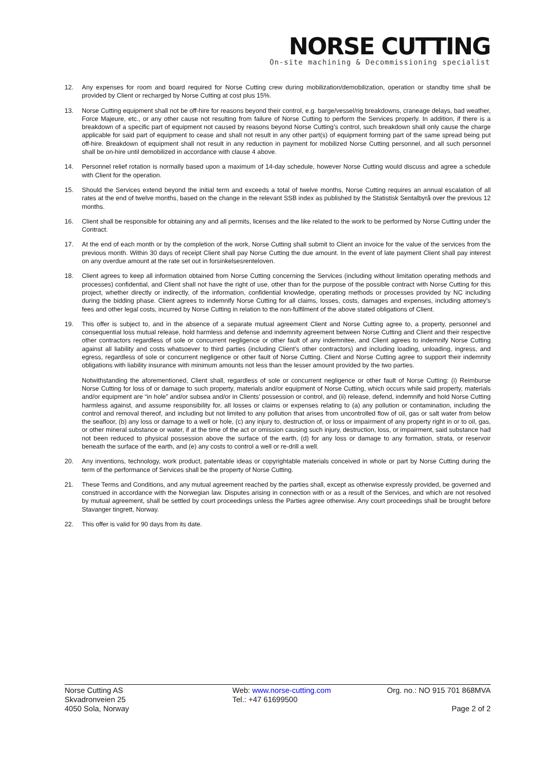NORSE CUTTING
On-site machining & Decommissioning specialist
12. Any expenses for room and board required for Norse Cutting crew during mobilization/demobilization, operation or standby time shall be provided by Client or recharged by Norse Cutting at cost plus 15%.
13. Norse Cutting equipment shall not be off-hire for reasons beyond their control, e.g. barge/vessel/rig breakdowns, craneage delays, bad weather, Force Majeure, etc., or any other cause not resulting from failure of Norse Cutting to perform the Services properly. In addition, if there is a breakdown of a specific part of equipment not caused by reasons beyond Norse Cutting’s control, such breakdown shall only cause the charge applicable for said part of equipment to cease and shall not result in any other part(s) of equipment forming part of the same spread being put off-hire. Breakdown of equipment shall not result in any reduction in payment for mobilized Norse Cutting personnel, and all such personnel shall be on-hire until demobilized in accordance with clause 4 above.
14. Personnel relief rotation is normally based upon a maximum of 14-day schedule, however Norse Cutting would discuss and agree a schedule with Client for the operation.
15. Should the Services extend beyond the initial term and exceeds a total of twelve months, Norse Cutting requires an annual escalation of all rates at the end of twelve months, based on the change in the relevant SSB index as published by the Statistisk Sentalbyrå over the previous 12 months.
16. Client shall be responsible for obtaining any and all permits, licenses and the like related to the work to be performed by Norse Cutting under the Contract.
17. At the end of each month or by the completion of the work, Norse Cutting shall submit to Client an invoice for the value of the services from the previous month. Within 30 days of receipt Client shall pay Norse Cutting the due amount. In the event of late payment Client shall pay interest on any overdue amount at the rate set out in forsinkelsesrenteloven.
18. Client agrees to keep all information obtained from Norse Cutting concerning the Services (including without limitation operating methods and processes) confidential, and Client shall not have the right of use, other than for the purpose of the possible contract with Norse Cutting for this project, whether directly or indirectly, of the information, confidential knowledge, operating methods or processes provided by NC including during the bidding phase. Client agrees to indemnify Norse Cutting for all claims, losses, costs, damages and expenses, including attorney’s fees and other legal costs, incurred by Norse Cutting in relation to the non-fulfilment of the above stated obligations of Client.
19. This offer is subject to, and in the absence of a separate mutual agreement Client and Norse Cutting agree to, a property, personnel and consequential loss mutual release, hold harmless and defense and indemnity agreement between Norse Cutting and Client and their respective other contractors regardless of sole or concurrent negligence or other fault of any indemnitee, and Client agrees to indemnify Norse Cutting against all liability and costs whatsoever to third parties (including Client’s other contractors) and including loading, unloading, ingress, and egress, regardless of sole or concurrent negligence or other fault of Norse Cutting. Client and Norse Cutting agree to support their indemnity obligations with liability insurance with minimum amounts not less than the lesser amount provided by the two parties.
Notwithstanding the aforementioned, Client shall, regardless of sole or concurrent negligence or other fault of Norse Cutting: (i) Reimburse Norse Cutting for loss of or damage to such property, materials and/or equipment of Norse Cutting, which occurs while said property, materials and/or equipment are “in hole” and/or subsea and/or in Clients’ possession or control, and (ii) release, defend, indemnify and hold Norse Cutting harmless against, and assume responsibility for, all losses or claims or expenses relating to (a) any pollution or contamination, including the control and removal thereof, and including but not limited to any pollution that arises from uncontrolled flow of oil, gas or salt water from below the seafloor, (b) any loss or damage to a well or hole, (c) any injury to, destruction of, or loss or impairment of any property right in or to oil, gas, or other mineral substance or water, if at the time of the act or omission causing such injury, destruction, loss, or impairment, said substance had not been reduced to physical possession above the surface of the earth, (d) for any loss or damage to any formation, strata, or reservoir beneath the surface of the earth, and (e) any costs to control a well or re-drill a well.
20. Any inventions, technology, work product, patentable ideas or copyrightable materials conceived in whole or part by Norse Cutting during the term of the performance of Services shall be the property of Norse Cutting.
21. These Terms and Conditions, and any mutual agreement reached by the parties shall, except as otherwise expressly provided, be governed and construed in accordance with the Norwegian law. Disputes arising in connection with or as a result of the Services, and which are not resolved by mutual agreement, shall be settled by court proceedings unless the Parties agree otherwise. Any court proceedings shall be brought before Stavanger tingrett, Norway.
22. This offer is valid for 90 days from its date.
Norse Cutting AS
Skvadronveien 25
4050 Sola, Norway
Web: www.norse-cutting.com
Tel.: +47 61699500
Org. no.: NO 915 701 868MVA
Page 2 of 2